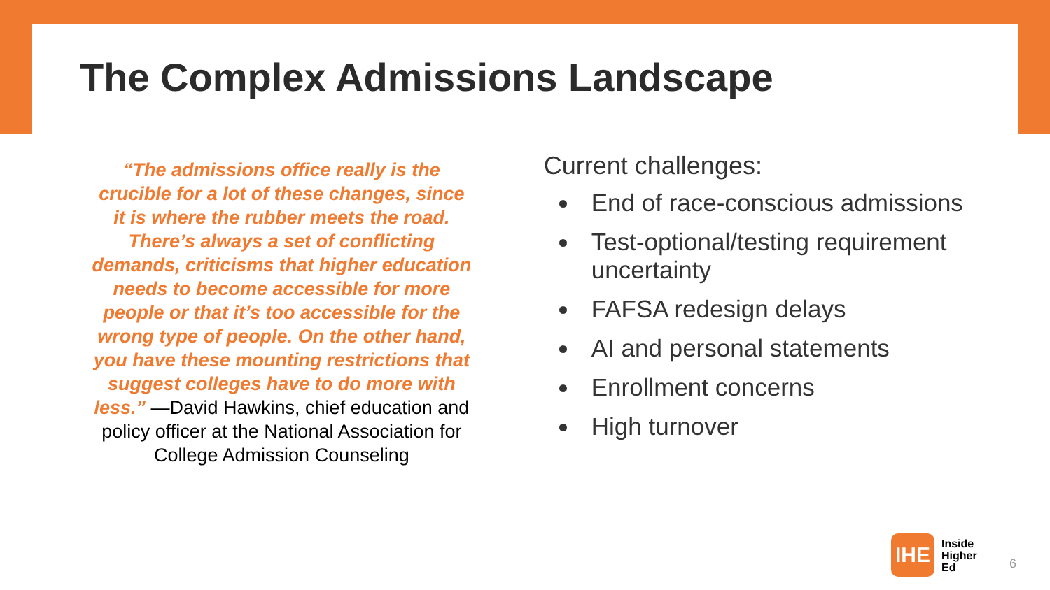The Complex Admissions Landscape
“The admissions office really is the crucible for a lot of these changes, since it is where the rubber meets the road. There’s always a set of conflicting demands, criticisms that higher education needs to become accessible for more people or that it’s too accessible for the wrong type of people. On the other hand, you have these mounting restrictions that suggest colleges have to do more with less.” —David Hawkins, chief education and policy officer at the National Association for College Admission Counseling
Current challenges:
End of race-conscious admissions
Test-optional/testing requirement uncertainty
FAFSA redesign delays
AI and personal statements
Enrollment concerns
High turnover
IHE
Inside
Higher
Ed
6